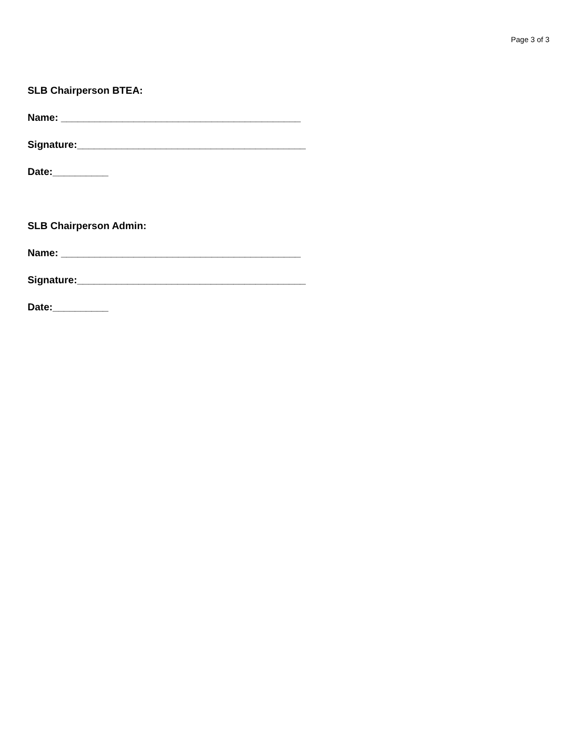Page 3 of 3
SLB Chairperson BTEA:
Name: ___________________________________________
Signature:_________________________________________
Date:__________
SLB Chairperson Admin:
Name: ___________________________________________
Signature:_________________________________________
Date:__________